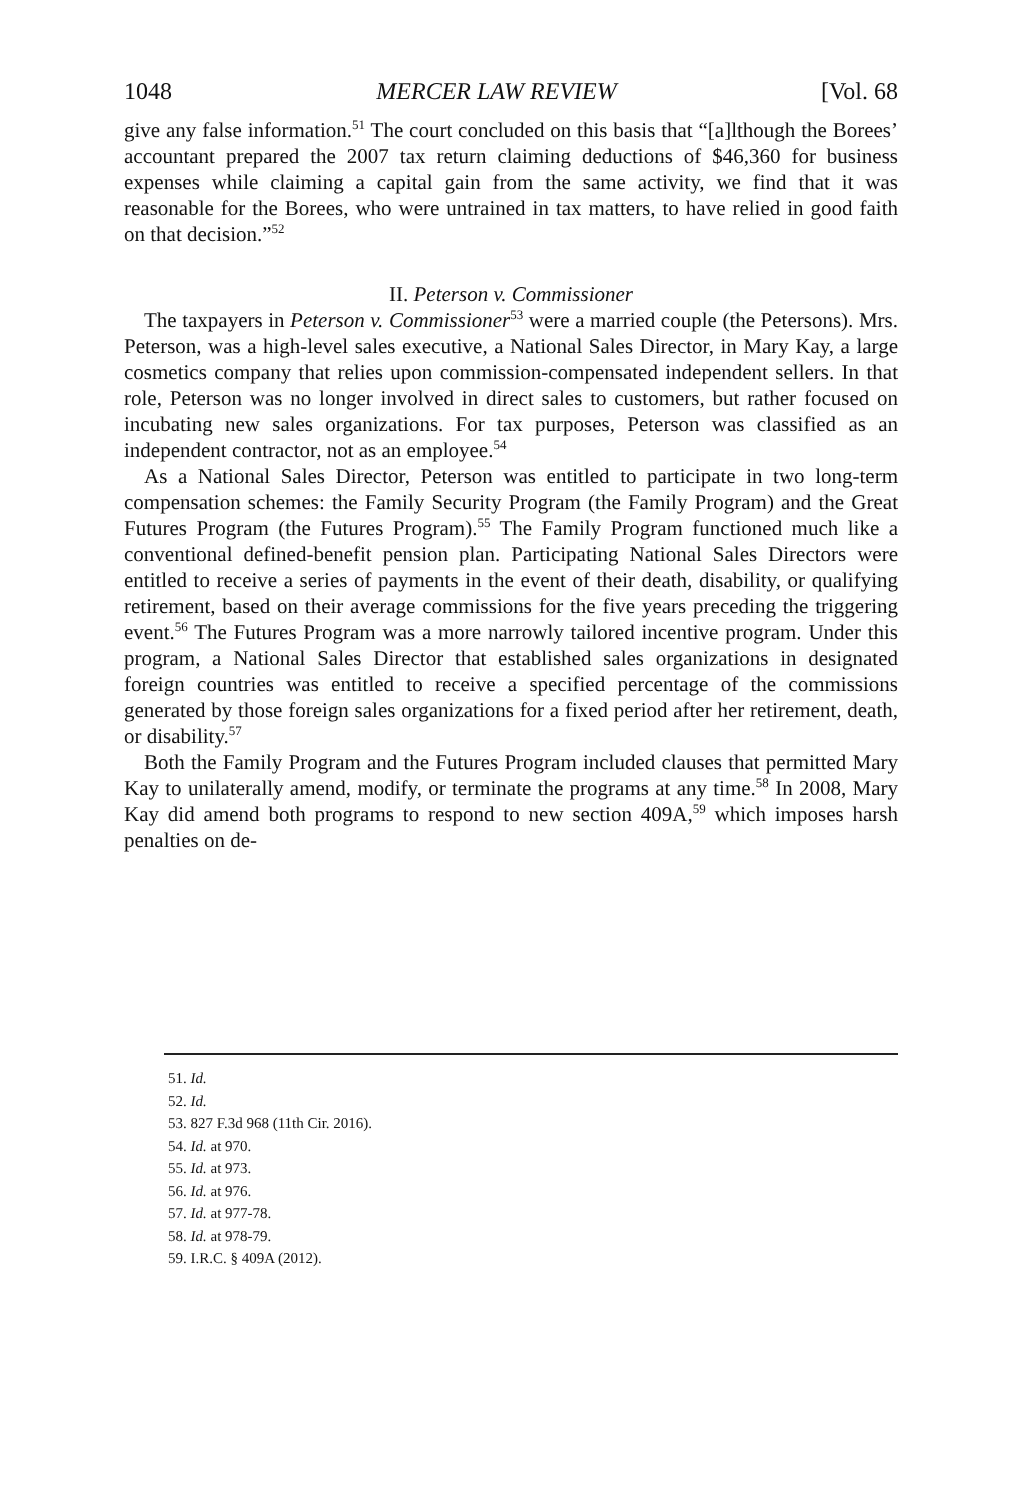1048 MERCER LAW REVIEW [Vol. 68
give any false information.<sup>51</sup> The court concluded on this basis that “[a]lthough the Borees’ accountant prepared the 2007 tax return claiming deductions of $46,360 for business expenses while claiming a capital gain from the same activity, we find that it was reasonable for the Borees, who were untrained in tax matters, to have relied in good faith on that decision.”<sup>52</sup>
II. Peterson v. Commissioner
The taxpayers in Peterson v. Commissioner<sup>53</sup> were a married couple (the Petersons). Mrs. Peterson, was a high-level sales executive, a National Sales Director, in Mary Kay, a large cosmetics company that relies upon commission-compensated independent sellers. In that role, Peterson was no longer involved in direct sales to customers, but rather focused on incubating new sales organizations. For tax purposes, Peterson was classified as an independent contractor, not as an employee.<sup>54</sup>
As a National Sales Director, Peterson was entitled to participate in two long-term compensation schemes: the Family Security Program (the Family Program) and the Great Futures Program (the Futures Program).<sup>55</sup> The Family Program functioned much like a conventional defined-benefit pension plan. Participating National Sales Directors were entitled to receive a series of payments in the event of their death, disability, or qualifying retirement, based on their average commissions for the five years preceding the triggering event.<sup>56</sup> The Futures Program was a more narrowly tailored incentive program. Under this program, a National Sales Director that established sales organizations in designated foreign countries was entitled to receive a specified percentage of the commissions generated by those foreign sales organizations for a fixed period after her retirement, death, or disability.<sup>57</sup>
Both the Family Program and the Futures Program included clauses that permitted Mary Kay to unilaterally amend, modify, or terminate the programs at any time.<sup>58</sup> In 2008, Mary Kay did amend both programs to respond to new section 409A,<sup>59</sup> which imposes harsh penalties on de-
51. Id.
52. Id.
53. 827 F.3d 968 (11th Cir. 2016).
54. Id. at 970.
55. Id. at 973.
56. Id. at 976.
57. Id. at 977-78.
58. Id. at 978-79.
59. I.R.C. § 409A (2012).